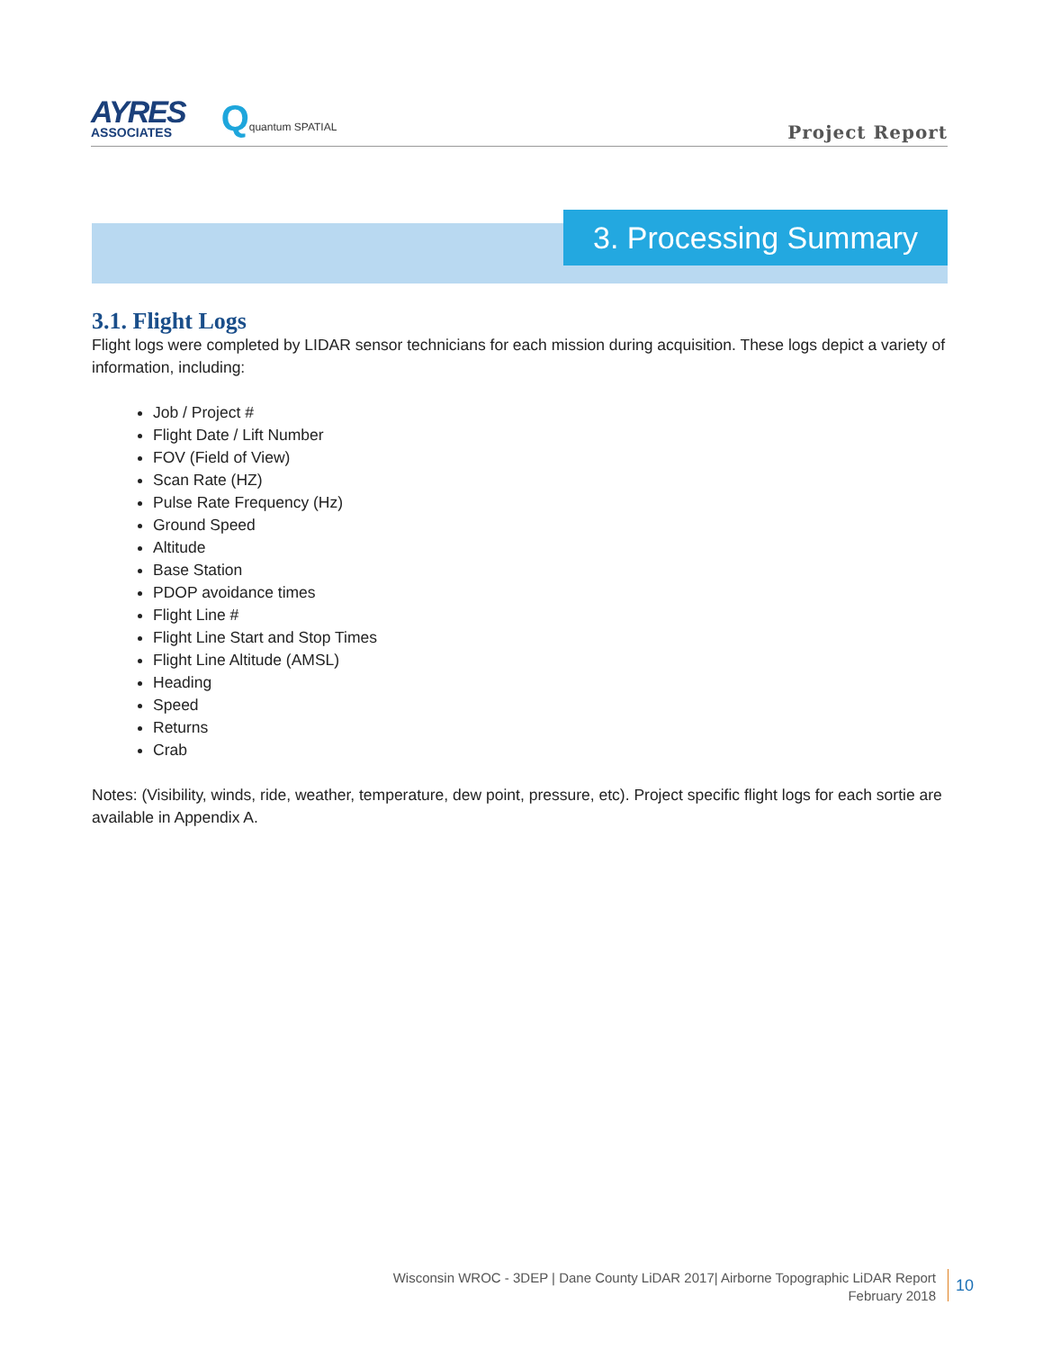AYRES
ASSOCIATES
Qquantum SPATIAL
Project Report
3. Processing Summary
3.1. Flight Logs
Flight logs were completed by LIDAR sensor technicians for each mission during acquisition. These logs depict a variety of information, including:
Job / Project #
Flight Date / Lift Number
FOV (Field of View)
Scan Rate (HZ)
Pulse Rate Frequency (Hz)
Ground Speed
Altitude
Base Station
PDOP avoidance times
Flight Line #
Flight Line Start and Stop Times
Flight Line Altitude (AMSL)
Heading
Speed
Returns
Crab
Notes: (Visibility, winds, ride, weather, temperature, dew point, pressure, etc). Project specific flight logs for each sortie are available in Appendix A.
Wisconsin WROC - 3DEP | Dane County LiDAR 2017| Airborne Topographic LiDAR Report
February 2018
10